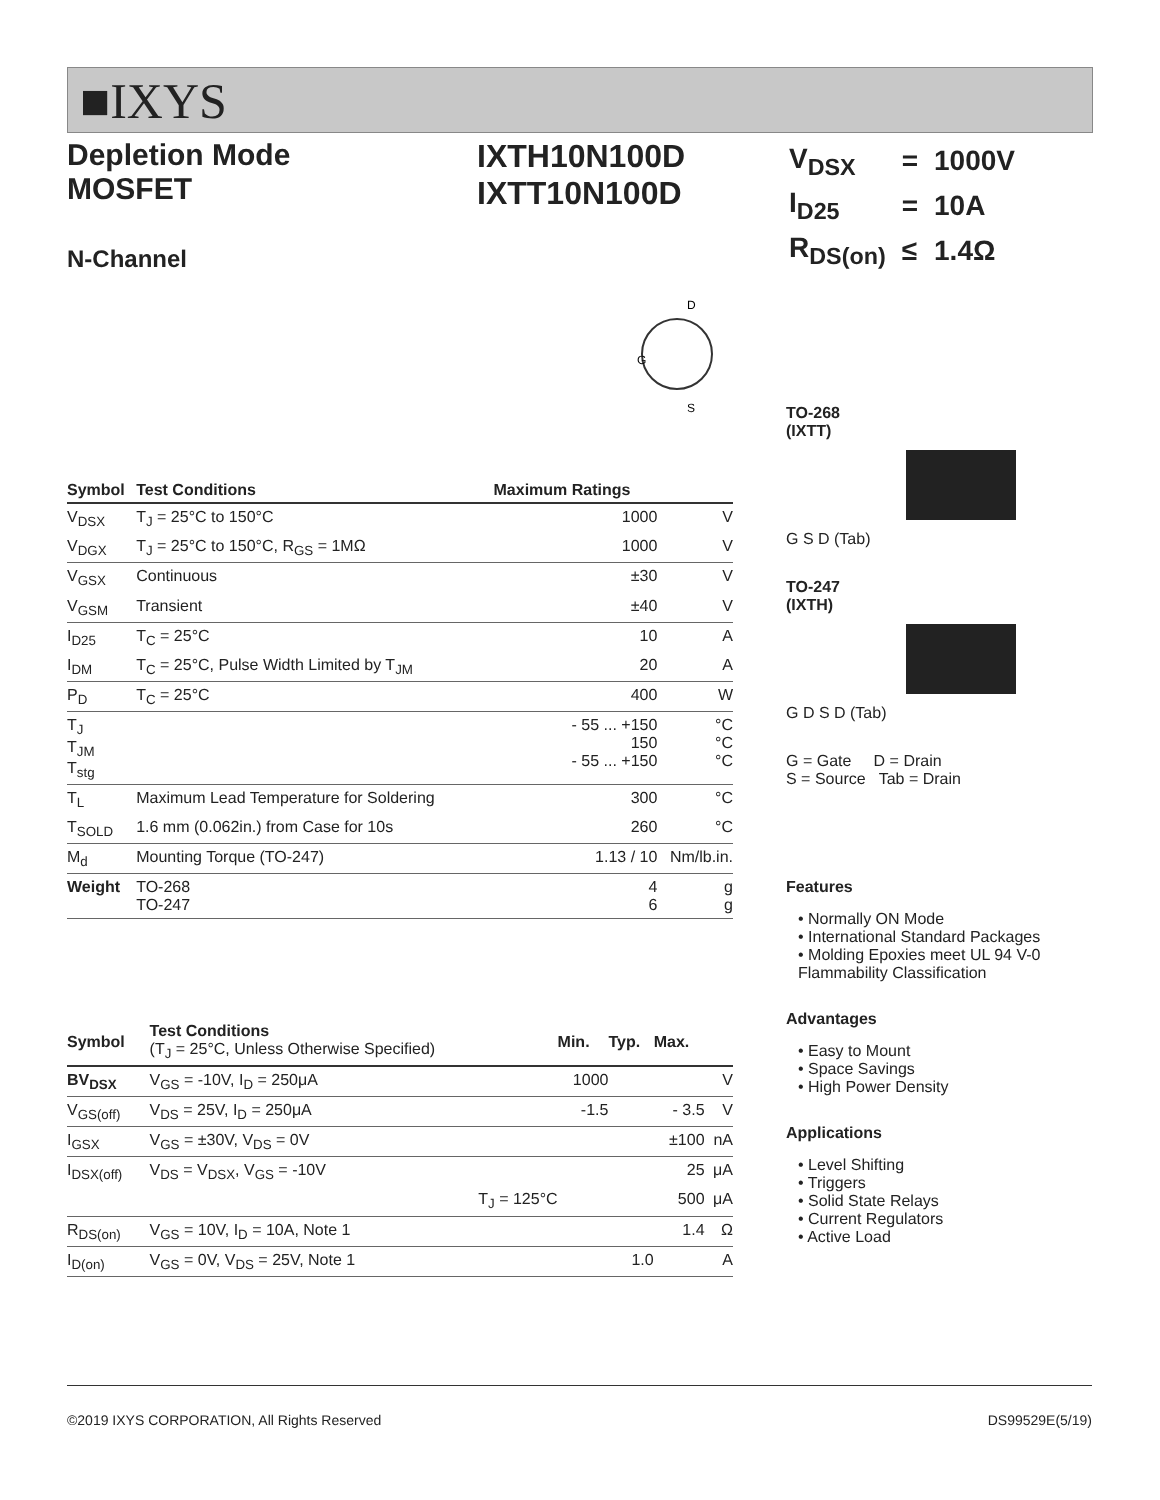■IXYS
Depletion Mode
MOSFET
N-Channel
IXTH10N100D
IXTT10N100D
| V<sub>DSX</sub> | = | 1000V |
| I<sub>D25</sub> | = | 10A |
| R<sub>DS(on)</sub> | ≤ | 1.4Ω |
G
D
S
| Symbol | Test Conditions | Maximum Ratings | |
| --- | --- | --- | --- |
| V<sub>DSX</sub> | T<sub>J</sub> = 25°C to 150°C | 1000 | V |
| V<sub>DGX</sub> | T<sub>J</sub> = 25°C to 150°C, R<sub>GS</sub> = 1MΩ | 1000 | V |
| V<sub>GSX</sub> | Continuous | ±30 | V |
| V<sub>GSM</sub> | Transient | ±40 | V |
| I<sub>D25</sub> | T<sub>C</sub> = 25°C | 10 | A |
| I<sub>DM</sub> | T<sub>C</sub> = 25°C, Pulse Width Limited by T<sub>JM</sub> | 20 | A |
| P<sub>D</sub> | T<sub>C</sub> = 25°C | 400 | W |
| T<sub>J</sub> T<sub>JM</sub> T<sub>stg</sub> | | - 55 ... +150 150 - 55 ... +150 | °C °C °C |
| T<sub>L</sub> | Maximum Lead Temperature for Soldering | 300 | °C |
| T<sub>SOLD</sub> | 1.6 mm (0.062in.) from Case for 10s | 260 | °C |
| M<sub>d</sub> | Mounting Torque (TO-247) | 1.13 / 10 | Nm/lb.in. |
| Weight | TO-268 TO-247 | 4 6 | g g |
| Symbol | Test Conditions (T<sub>J</sub> = 25°C, Unless Otherwise Specified) | Min. | Typ. | Max. | |
| --- | --- | --- | --- | --- | --- |
| BV<sub>DSX</sub> | V<sub>GS</sub> = -10V, I<sub>D</sub> = 250μA | 1000 | | | V |
| V<sub>GS(off)</sub> | V<sub>DS</sub> = 25V, I<sub>D</sub> = 250μA | -1.5 | | - 3.5 | V |
| I<sub>GSX</sub> | V<sub>GS</sub> = ±30V, V<sub>DS</sub> = 0V | | | ±100 | nA |
| I<sub>DSX(off)</sub> | V<sub>DS</sub> = V<sub>DSX</sub>, V<sub>GS</sub> = -10V | | | 25 | μA |
| | T<sub>J</sub> = 125°C | | | 500 | μA |
| R<sub>DS(on)</sub> | V<sub>GS</sub> = 10V, I<sub>D</sub> = 10A, Note 1 | | | 1.4 | Ω |
| I<sub>D(on)</sub> | V<sub>GS</sub> = 0V, V<sub>DS</sub> = 25V, Note 1 | | 1.0 | | A |
TO-268
(IXTT)
G S D (Tab)
TO-247
(IXTH)
G D S D (Tab)
G = Gate D = Drain
S = Source Tab = Drain
Features
• Normally ON Mode
• International Standard Packages
• Molding Epoxies meet UL 94 V-0 Flammability Classification
Advantages
• Easy to Mount
• Space Savings
• High Power Density
Applications
• Level Shifting
• Triggers
• Solid State Relays
• Current Regulators
• Active Load
©2019 IXYS CORPORATION, All Rights Reserved DS99529E(5/19)